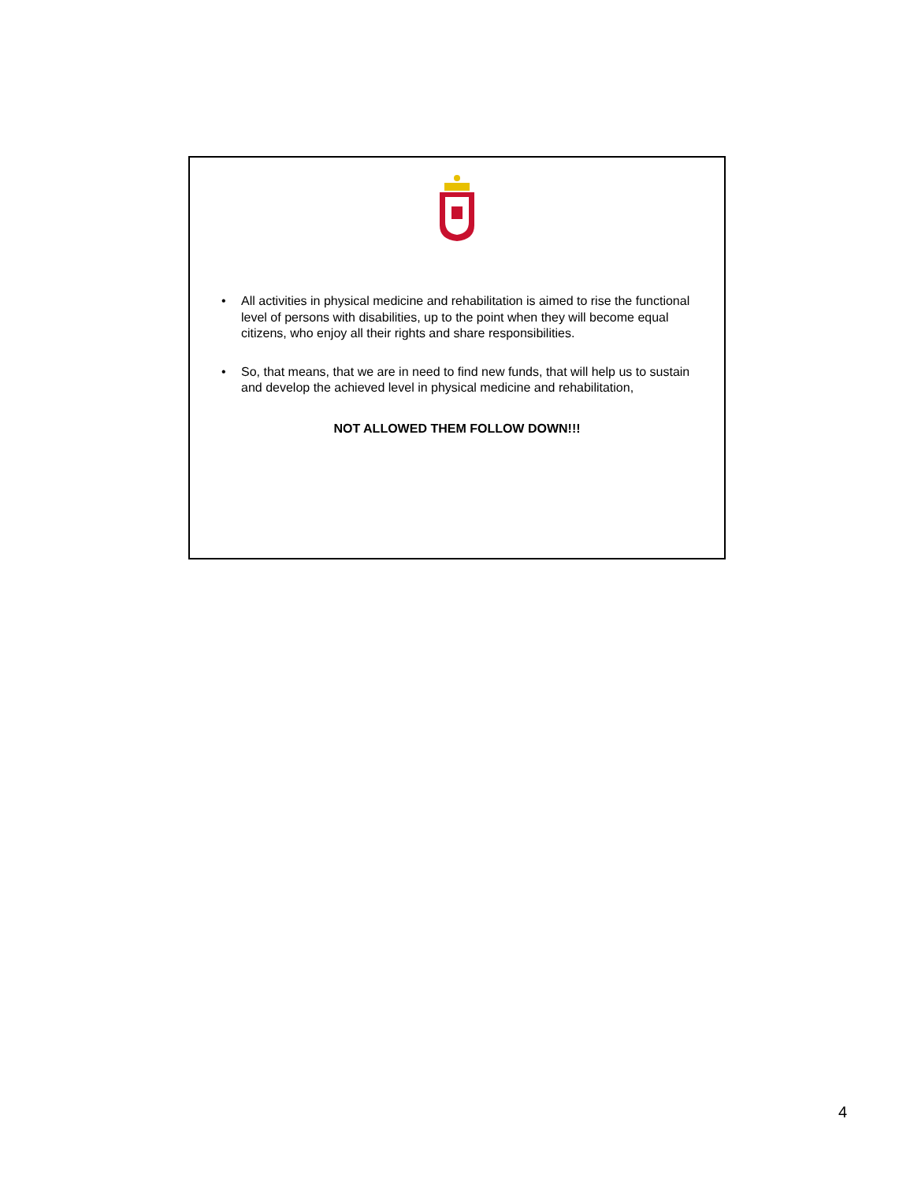• All activities in physical medicine and rehabilitation is aimed to rise the functional level of persons with disabilities, up to the point when they will become equal citizens, who enjoy all their rights and share responsibilities.
• So, that means, that we are in need to find new funds, that will help us to sustain and develop the achieved level in physical medicine and rehabilitation,
NOT ALLOWED THEM FOLLOW DOWN!!!
4